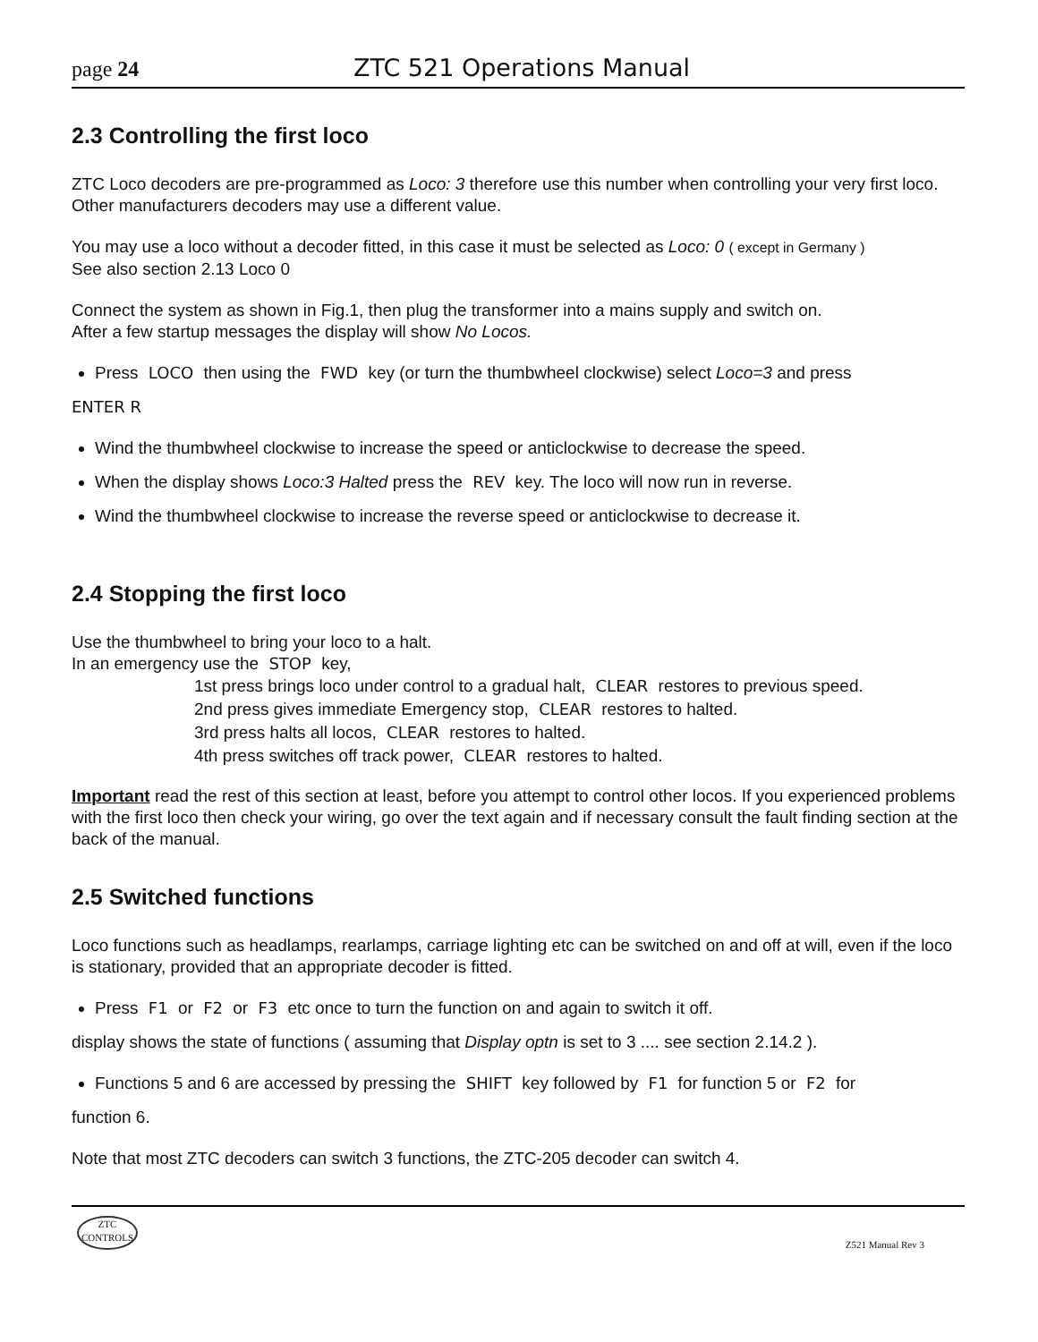page 24 ZTC 521 Operations Manual
2.3 Controlling the first loco
ZTC Loco decoders are pre-programmed as Loco: 3 therefore use this number when controlling your very first loco. Other manufacturers decoders may use a different value.
You may use a loco without a decoder fitted, in this case it must be selected as Loco: 0 ( except in Germany )
See also section 2.13 Loco 0
Connect the system as shown in Fig.1, then plug the transformer into a mains supply and switch on.
After a few startup messages the display will show No Locos.
Press LOCO then using the FWD key (or turn the thumbwheel clockwise) select Loco=3 and press
ENTER R
Wind the thumbwheel clockwise to increase the speed or anticlockwise to decrease the speed.
When the display shows Loco:3 Halted press the REV key. The loco will now run in reverse.
Wind the thumbwheel clockwise to increase the reverse speed or anticlockwise to decrease it.
2.4 Stopping the first loco
Use the thumbwheel to bring your loco to a halt.
In an emergency use the STOP key,
1st press brings loco under control to a gradual halt, CLEAR restores to previous speed.
2nd press gives immediate Emergency stop, CLEAR restores to halted.
3rd press halts all locos, CLEAR restores to halted.
4th press switches off track power, CLEAR restores to halted.
Important read the rest of this section at least, before you attempt to control other locos. If you experienced problems with the first loco then check your wiring, go over the text again and if necessary consult the fault finding section at the back of the manual.
2.5 Switched functions
Loco functions such as headlamps, rearlamps, carriage lighting etc can be switched on and off at will, even if the loco is stationary, provided that an appropriate decoder is fitted.
Press F1 or F2 or F3 etc once to turn the function on and again to switch it off.
display shows the state of functions ( assuming that Display optn is set to 3 .... see section 2.14.2 ).
Functions 5 and 6 are accessed by pressing the SHIFT key followed by F1 for function 5 or F2 for
function 6.
Note that most ZTC decoders can switch 3 functions, the ZTC-205 decoder can switch 4.
ZTC
CONTROLS
Z521 Manual Rev 3